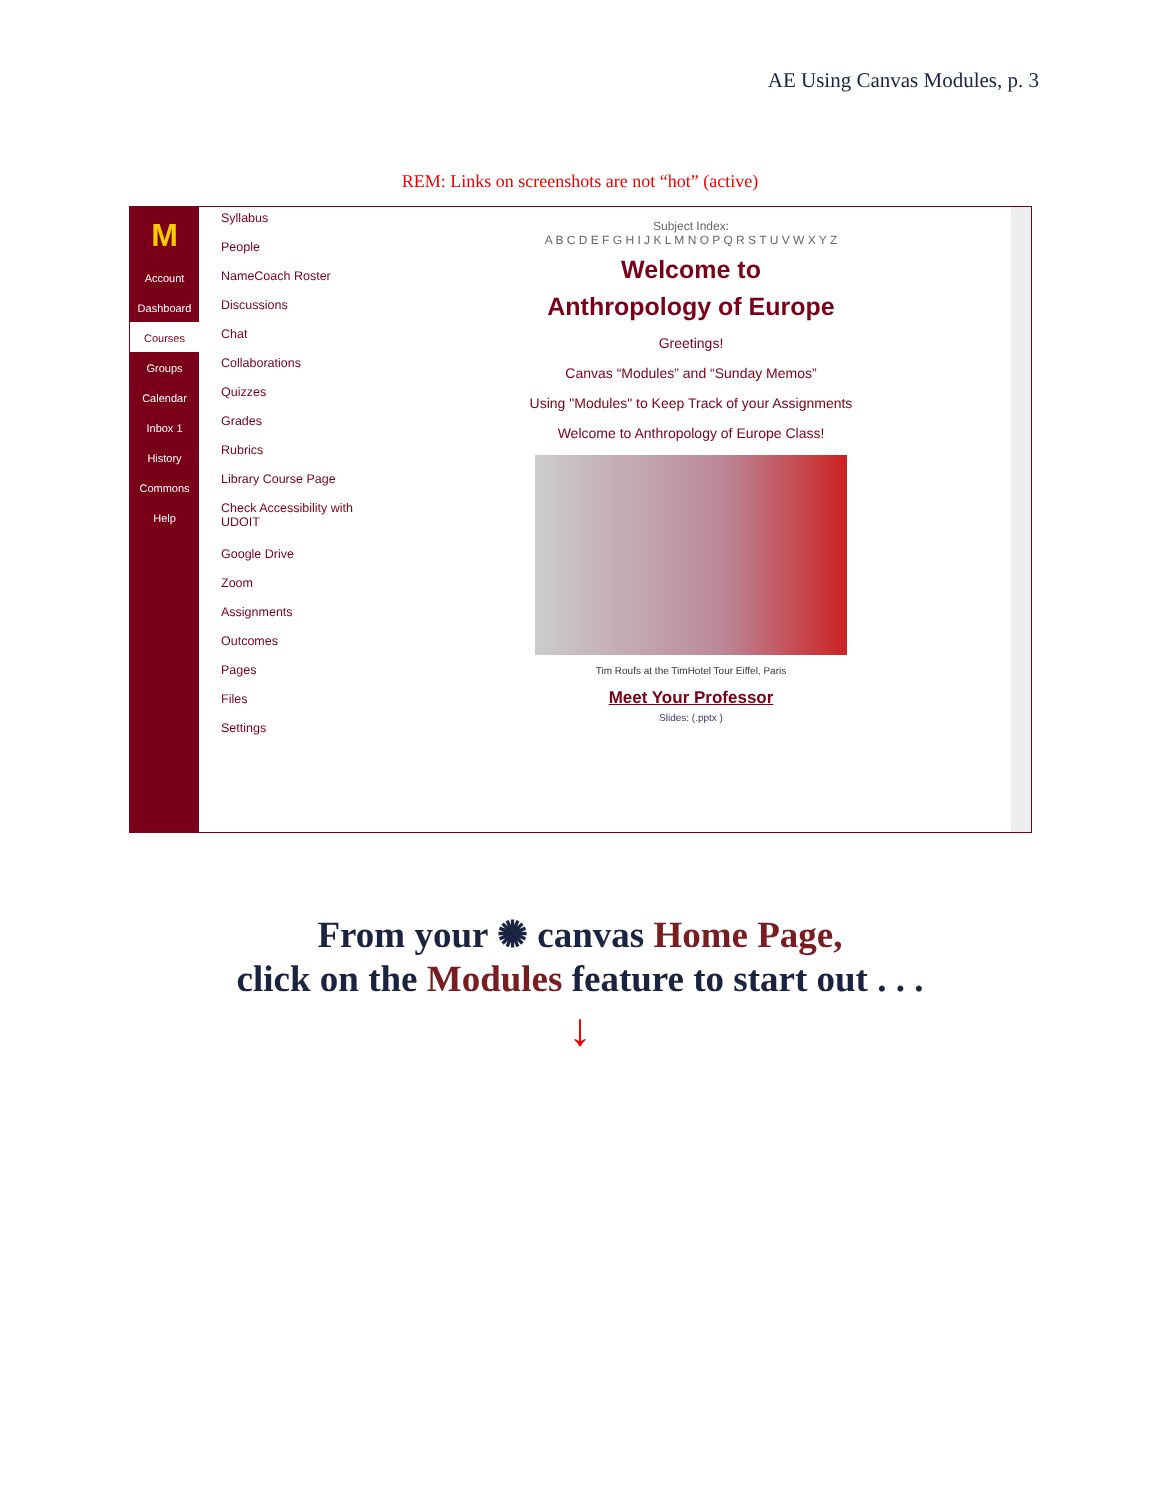AE Using Canvas Modules, p. 3
REM: Links on screenshots are not “hot” (active)
M
Account
Dashboard
Courses
Groups
Calendar
Inbox 1
History
Commons
Help
Syllabus
People
NameCoach Roster
Discussions
Chat
Collaborations
Quizzes
Grades
Rubrics
Library Course Page
Check Accessibility with UDOIT
Google Drive
Zoom
Assignments
Outcomes
Pages
Files
Settings
Subject Index:
A B C D E F G H I J K L M N O P Q R S T U V W X Y Z
Welcome to
Anthropology of Europe
Greetings!
Canvas “Modules” and “Sunday Memos”
Using "Modules" to Keep Track of your Assignments
Welcome to Anthropology of Europe Class!
Tim Roufs at the TimHotel Tour Eiffel, Paris
Meet Your Professor
Slides: (.pptx )
From your ✺ canvas Home Page,
click on the Modules feature to start out . . .
↓